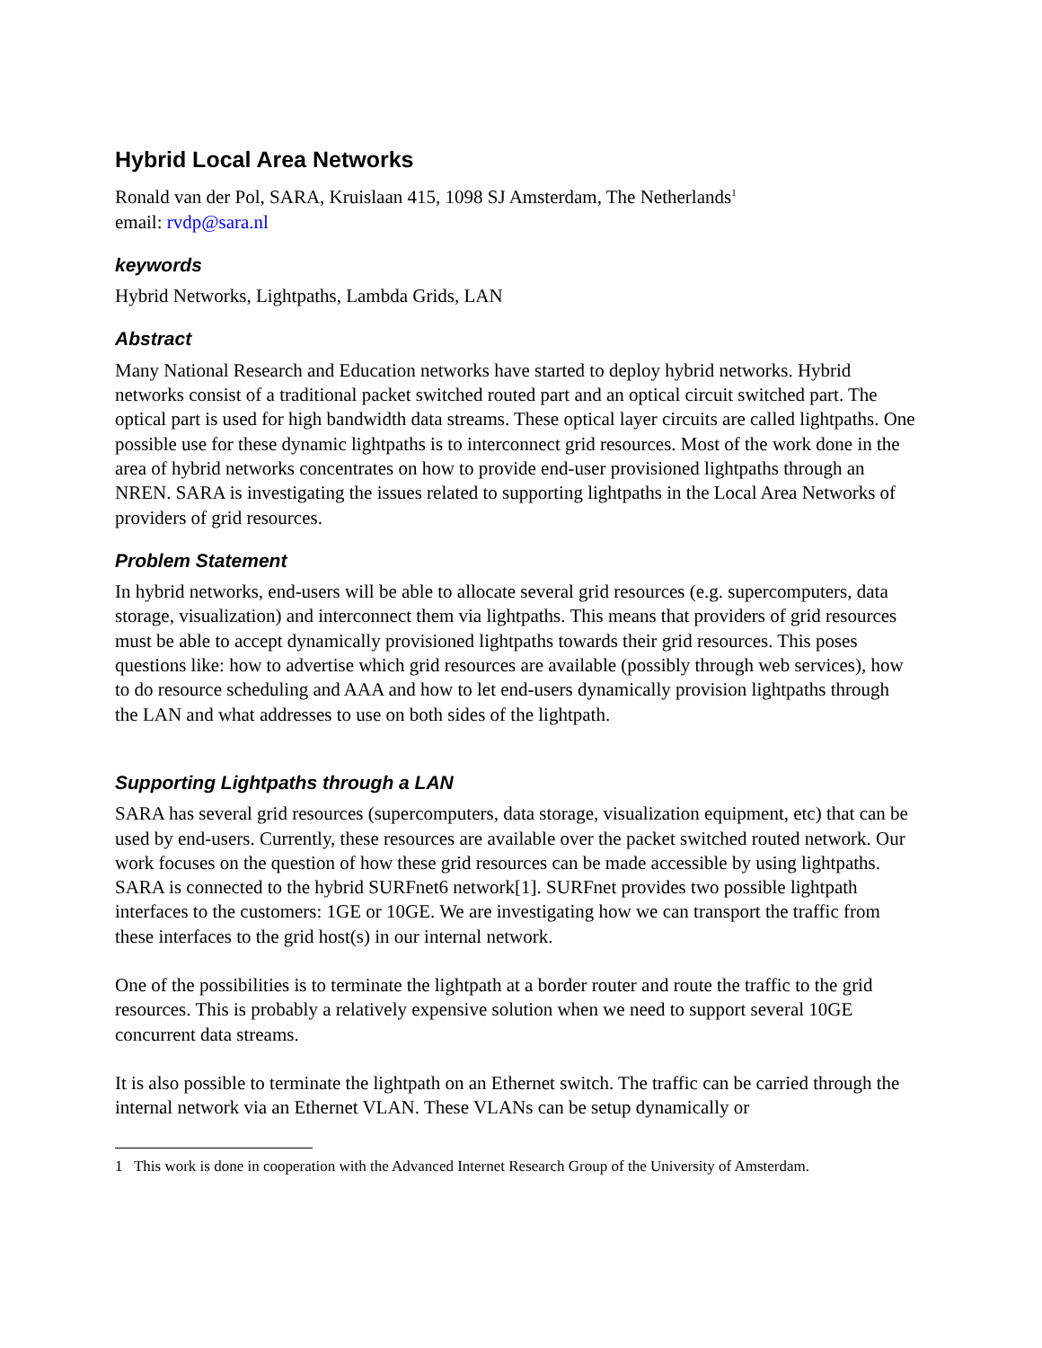Hybrid Local Area Networks
Ronald van der Pol, SARA, Kruislaan 415, 1098 SJ Amsterdam, The Netherlands<sup>1</sup>
email: rvdp@sara.nl
keywords
Hybrid Networks, Lightpaths, Lambda Grids, LAN
Abstract
Many National Research and Education networks have started to deploy hybrid networks. Hybrid networks consist of a traditional packet switched routed part and an optical circuit switched part. The optical part is used for high bandwidth data streams. These optical layer circuits are called lightpaths. One possible use for these dynamic lightpaths is to interconnect grid resources. Most of the work done in the area of hybrid networks concentrates on how to provide end-user provisioned lightpaths through an NREN. SARA is investigating the issues related to supporting lightpaths in the Local Area Networks of providers of grid resources.
Problem Statement
In hybrid networks, end-users will be able to allocate several grid resources (e.g. supercomputers, data storage, visualization) and interconnect them via lightpaths. This means that providers of grid resources must be able to accept dynamically provisioned lightpaths towards their grid resources. This poses questions like: how to advertise which grid resources are available (possibly through web services), how to do resource scheduling and AAA and how to let end-users dynamically provision lightpaths through the LAN and what addresses to use on both sides of the lightpath.
Supporting Lightpaths through a LAN
SARA has several grid resources (supercomputers, data storage, visualization equipment, etc) that can be used by end-users. Currently, these resources are available over the packet switched routed network. Our work focuses on the question of how these grid resources can be made accessible by using lightpaths. SARA is connected to the hybrid SURFnet6 network[1]. SURFnet provides two possible lightpath interfaces to the customers: 1GE or 10GE. We are investigating how we can transport the traffic from these interfaces to the grid host(s) in our internal network.
One of the possibilities is to terminate the lightpath at a border router and route the traffic to the grid resources. This is probably a relatively expensive solution when we need to support several 10GE concurrent data streams.
It is also possible to terminate the lightpath on an Ethernet switch. The traffic can be carried through the internal network via an Ethernet VLAN. These VLANs can be setup dynamically or
1 This work is done in cooperation with the Advanced Internet Research Group of the University of Amsterdam.